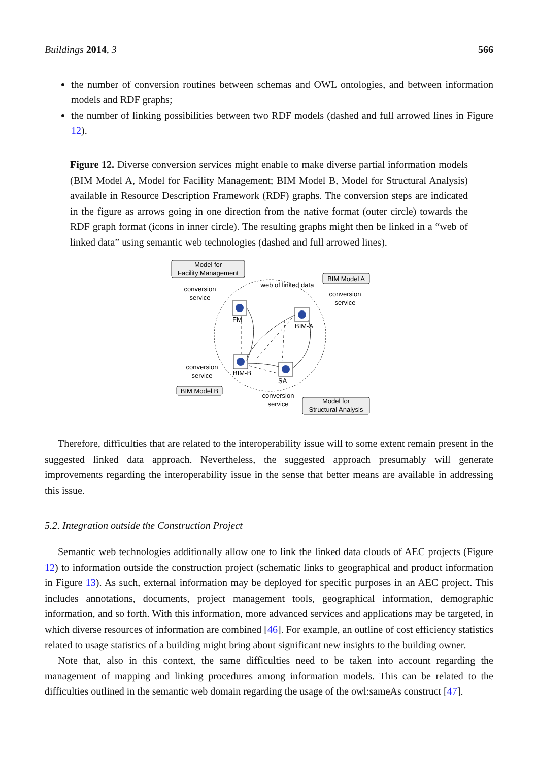Buildings 2014, 3 566
the number of conversion routines between schemas and OWL ontologies, and between information models and RDF graphs;
the number of linking possibilities between two RDF models (dashed and full arrowed lines in Figure 12).
Figure 12. Diverse conversion services might enable to make diverse partial information models (BIM Model A, Model for Facility Management; BIM Model B, Model for Structural Analysis) available in Resource Description Framework (RDF) graphs. The conversion steps are indicated in the figure as arrows going in one direction from the native format (outer circle) towards the RDF graph format (icons in inner circle). The resulting graphs might then be linked in a “web of linked data” using semantic web technologies (dashed and full arrowed lines).
Model for
Facility Management
BIM Model A
BIM Model B
Model for
Structural Analysis
conversion
service
conversion
service
conversion
service
conversion
service
web of linked data
FM
BIM-A
BIM-B
SA
Therefore, difficulties that are related to the interoperability issue will to some extent remain present in the suggested linked data approach. Nevertheless, the suggested approach presumably will generate improvements regarding the interoperability issue in the sense that better means are available in addressing this issue.
5.2. Integration outside the Construction Project
Semantic web technologies additionally allow one to link the linked data clouds of AEC projects (Figure 12) to information outside the construction project (schematic links to geographical and product information in Figure 13). As such, external information may be deployed for specific purposes in an AEC project. This includes annotations, documents, project management tools, geographical information, demographic information, and so forth. With this information, more advanced services and applications may be targeted, in which diverse resources of information are combined [46]. For example, an outline of cost efficiency statistics related to usage statistics of a building might bring about significant new insights to the building owner.
Note that, also in this context, the same difficulties need to be taken into account regarding the management of mapping and linking procedures among information models. This can be related to the difficulties outlined in the semantic web domain regarding the usage of the owl:sameAs construct [47].